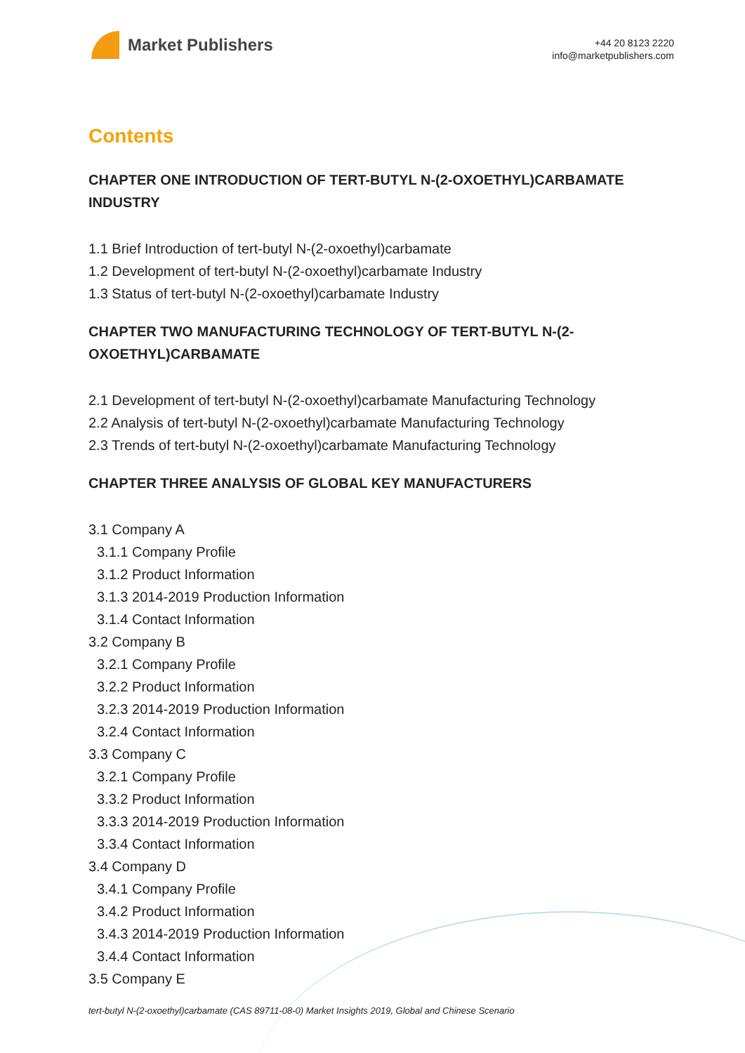Market Publishers
+44 20 8123 2220
info@marketpublishers.com
Contents
CHAPTER ONE INTRODUCTION OF TERT-BUTYL N-(2-OXOETHYL)CARBAMATE INDUSTRY
1.1 Brief Introduction of tert-butyl N-(2-oxoethyl)carbamate
1.2 Development of tert-butyl N-(2-oxoethyl)carbamate Industry
1.3 Status of tert-butyl N-(2-oxoethyl)carbamate Industry
CHAPTER TWO MANUFACTURING TECHNOLOGY OF TERT-BUTYL N-(2-OXOETHYL)CARBAMATE
2.1 Development of tert-butyl N-(2-oxoethyl)carbamate Manufacturing Technology
2.2 Analysis of tert-butyl N-(2-oxoethyl)carbamate Manufacturing Technology
2.3 Trends of tert-butyl N-(2-oxoethyl)carbamate Manufacturing Technology
CHAPTER THREE ANALYSIS OF GLOBAL KEY MANUFACTURERS
3.1 Company A
3.1.1 Company Profile
3.1.2 Product Information
3.1.3 2014-2019 Production Information
3.1.4 Contact Information
3.2 Company B
3.2.1 Company Profile
3.2.2 Product Information
3.2.3 2014-2019 Production Information
3.2.4 Contact Information
3.3 Company C
3.2.1 Company Profile
3.3.2 Product Information
3.3.3 2014-2019 Production Information
3.3.4 Contact Information
3.4 Company D
3.4.1 Company Profile
3.4.2 Product Information
3.4.3 2014-2019 Production Information
3.4.4 Contact Information
3.5 Company E
tert-butyl N-(2-oxoethyl)carbamate (CAS 89711-08-0) Market Insights 2019, Global and Chinese Scenario